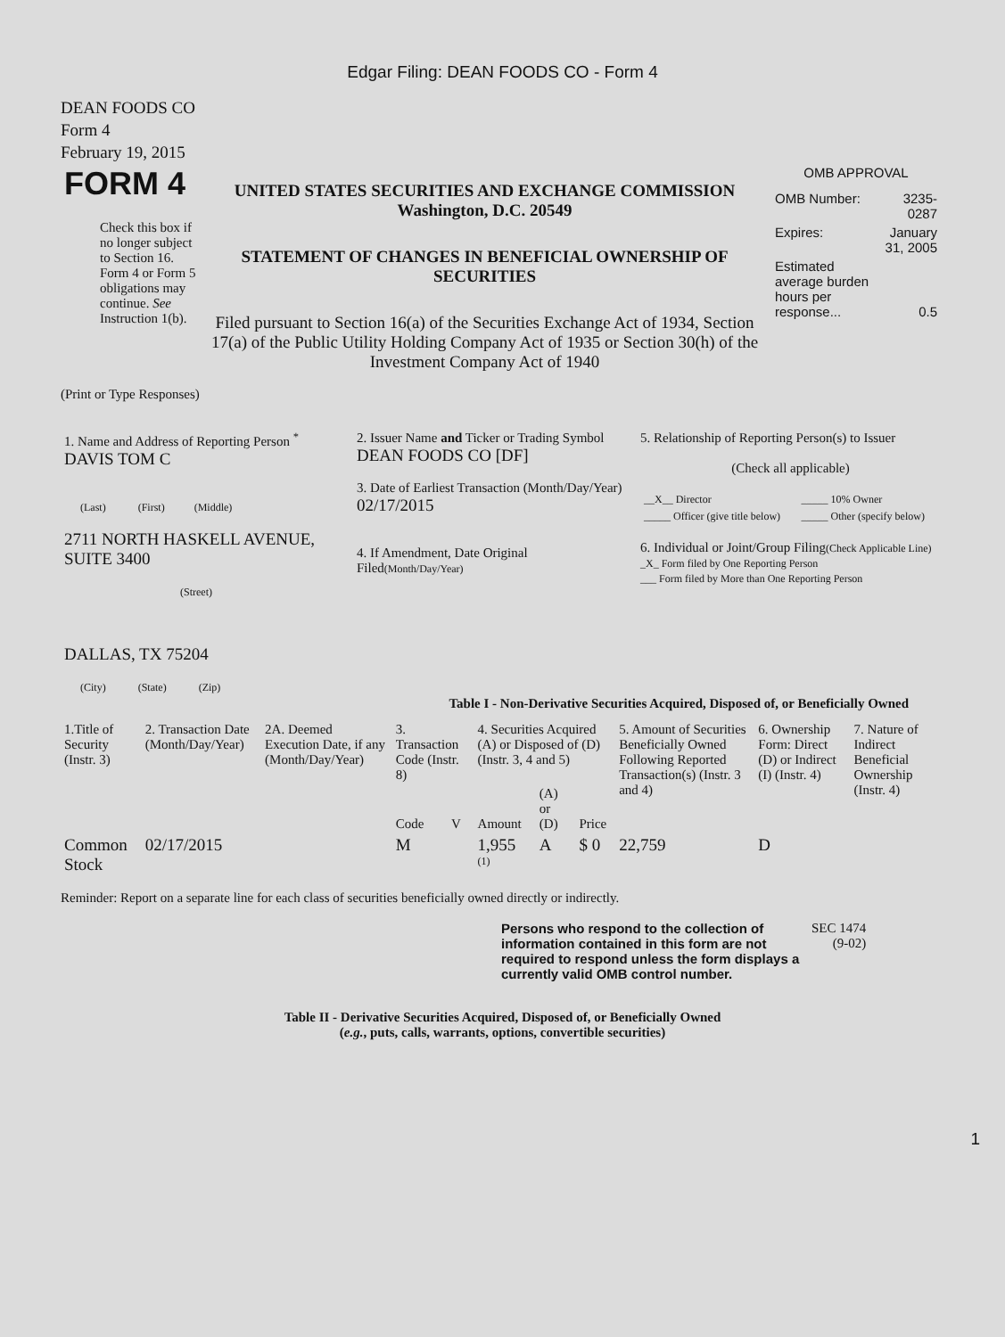Edgar Filing: DEAN FOODS CO - Form 4
DEAN FOODS CO
Form 4
February 19, 2015
| FORM 4 Check this box if no longer subject to Section 16. Form 4 or Form 5 obligations may continue. See Instruction 1(b). | UNITED STATES SECURITIES AND EXCHANGE COMMISSION Washington, D.C. 20549 STATEMENT OF CHANGES IN BENEFICIAL OWNERSHIP OF SECURITIES Filed pursuant to Section 16(a) of the Securities Exchange Act of 1934, Section 17(a) of the Public Utility Holding Company Act of 1935 or Section 30(h) of the Investment Company Act of 1940 | OMB APPROVAL / OMB Number: / 3235-0287 / / Expires: / January 31, 2005 / / Estimated average burden hours per response... / 0.5 / |
(Print or Type Responses)
| 1. Name and Address of Reporting Person <sup>*</sup> DAVIS TOM C (Last) (First) (Middle) 2711 NORTH HASKELL AVENUE, SUITE 3400 (Street) DALLAS, TX 75204 (City) (State) (Zip) | 2. Issuer Name and Ticker or Trading Symbol DEAN FOODS CO [DF] 3. Date of Earliest Transaction (Month/Day/Year) 02/17/2015 4. If Amendment, Date Original Filed (Month/Day/Year) | 5. Relationship of Reporting Person(s) to Issuer (Check all applicable) / __X__ Director / _____ 10% Owner / / _____ Officer (give title below) / _____ Other (specify below) / 6. Individual or Joint/Group Filing (Check Applicable Line) _X_ Form filed by One Reporting Person ___ Form filed by More than One Reporting Person |
Table I - Non-Derivative Securities Acquired, Disposed of, or Beneficially Owned
| 1.Title of Security (Instr. 3) | 2. Transaction Date (Month/Day/Year) | 2A. Deemed Execution Date, if any (Month/Day/Year) | 3. Transaction Code (Instr. 8) | | 4. Securities Acquired (A) or Disposed of (D) (Instr. 3, 4 and 5) | | | 5. Amount of Securities Beneficially Owned Following Reported Transaction(s) (Instr. 3 and 4) | 6. Ownership Form: Direct (D) or Indirect (I) (Instr. 4) | 7. Nature of Indirect Beneficial Ownership (Instr. 4) |
| --- | --- | --- | --- | --- | --- | --- | --- | --- | --- | --- |
| | | | Code | V | Amount | (A) or (D) | Price | | | |
| Common Stock | 02/17/2015 | | M | | 1,955 <sup>(1)</sup> | A | $ 0 | 22,759 | D | |
Reminder: Report on a separate line for each class of securities beneficially owned directly or indirectly.
| Persons who respond to the collection of information contained in this form are not required to respond unless the form displays a currently valid OMB control number. | SEC 1474 (9-02) |
Table II - Derivative Securities Acquired, Disposed of, or Beneficially Owned
(e.g., puts, calls, warrants, options, convertible securities)
1